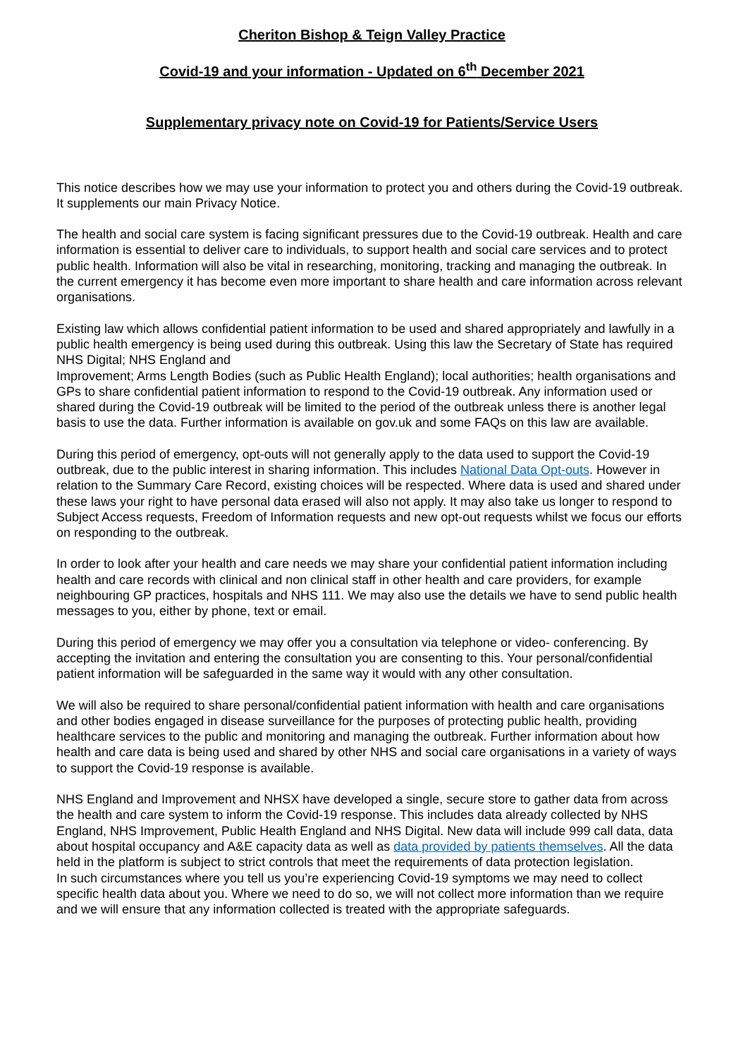Cheriton Bishop & Teign Valley Practice
Covid-19 and your information - Updated on 6<sup>th</sup> December 2021
Supplementary privacy note on Covid-19 for Patients/Service Users
This notice describes how we may use your information to protect you and others during the Covid-19 outbreak. It supplements our main Privacy Notice.
The health and social care system is facing significant pressures due to the Covid-19 outbreak. Health and care information is essential to deliver care to individuals, to support health and social care services and to protect public health. Information will also be vital in researching, monitoring, tracking and managing the outbreak. In the current emergency it has become even more important to share health and care information across relevant organisations.
Existing law which allows confidential patient information to be used and shared appropriately and lawfully in a public health emergency is being used during this outbreak. Using this law the Secretary of State has required NHS Digital; NHS England and
Improvement; Arms Length Bodies (such as Public Health England); local authorities; health organisations and GPs to share confidential patient information to respond to the Covid-19 outbreak. Any information used or shared during the Covid-19 outbreak will be limited to the period of the outbreak unless there is another legal basis to use the data. Further information is available on gov.uk and some FAQs on this law are available.
During this period of emergency, opt-outs will not generally apply to the data used to support the Covid-19 outbreak, due to the public interest in sharing information. This includes National Data Opt-outs. However in relation to the Summary Care Record, existing choices will be respected. Where data is used and shared under these laws your right to have personal data erased will also not apply. It may also take us longer to respond to Subject Access requests, Freedom of Information requests and new opt-out requests whilst we focus our efforts on responding to the outbreak.
In order to look after your health and care needs we may share your confidential patient information including health and care records with clinical and non clinical staff in other health and care providers, for example neighbouring GP practices, hospitals and NHS 111. We may also use the details we have to send public health messages to you, either by phone, text or email.
During this period of emergency we may offer you a consultation via telephone or video- conferencing. By accepting the invitation and entering the consultation you are consenting to this. Your personal/confidential patient information will be safeguarded in the same way it would with any other consultation.
We will also be required to share personal/confidential patient information with health and care organisations and other bodies engaged in disease surveillance for the purposes of protecting public health, providing healthcare services to the public and monitoring and managing the outbreak. Further information about how health and care data is being used and shared by other NHS and social care organisations in a variety of ways to support the Covid-19 response is available.
NHS England and Improvement and NHSX have developed a single, secure store to gather data from across the health and care system to inform the Covid-19 response. This includes data already collected by NHS England, NHS Improvement, Public Health England and NHS Digital. New data will include 999 call data, data about hospital occupancy and A&E capacity data as well as data provided by patients themselves. All the data held in the platform is subject to strict controls that meet the requirements of data protection legislation.
In such circumstances where you tell us you’re experiencing Covid-19 symptoms we may need to collect specific health data about you. Where we need to do so, we will not collect more information than we require and we will ensure that any information collected is treated with the appropriate safeguards.